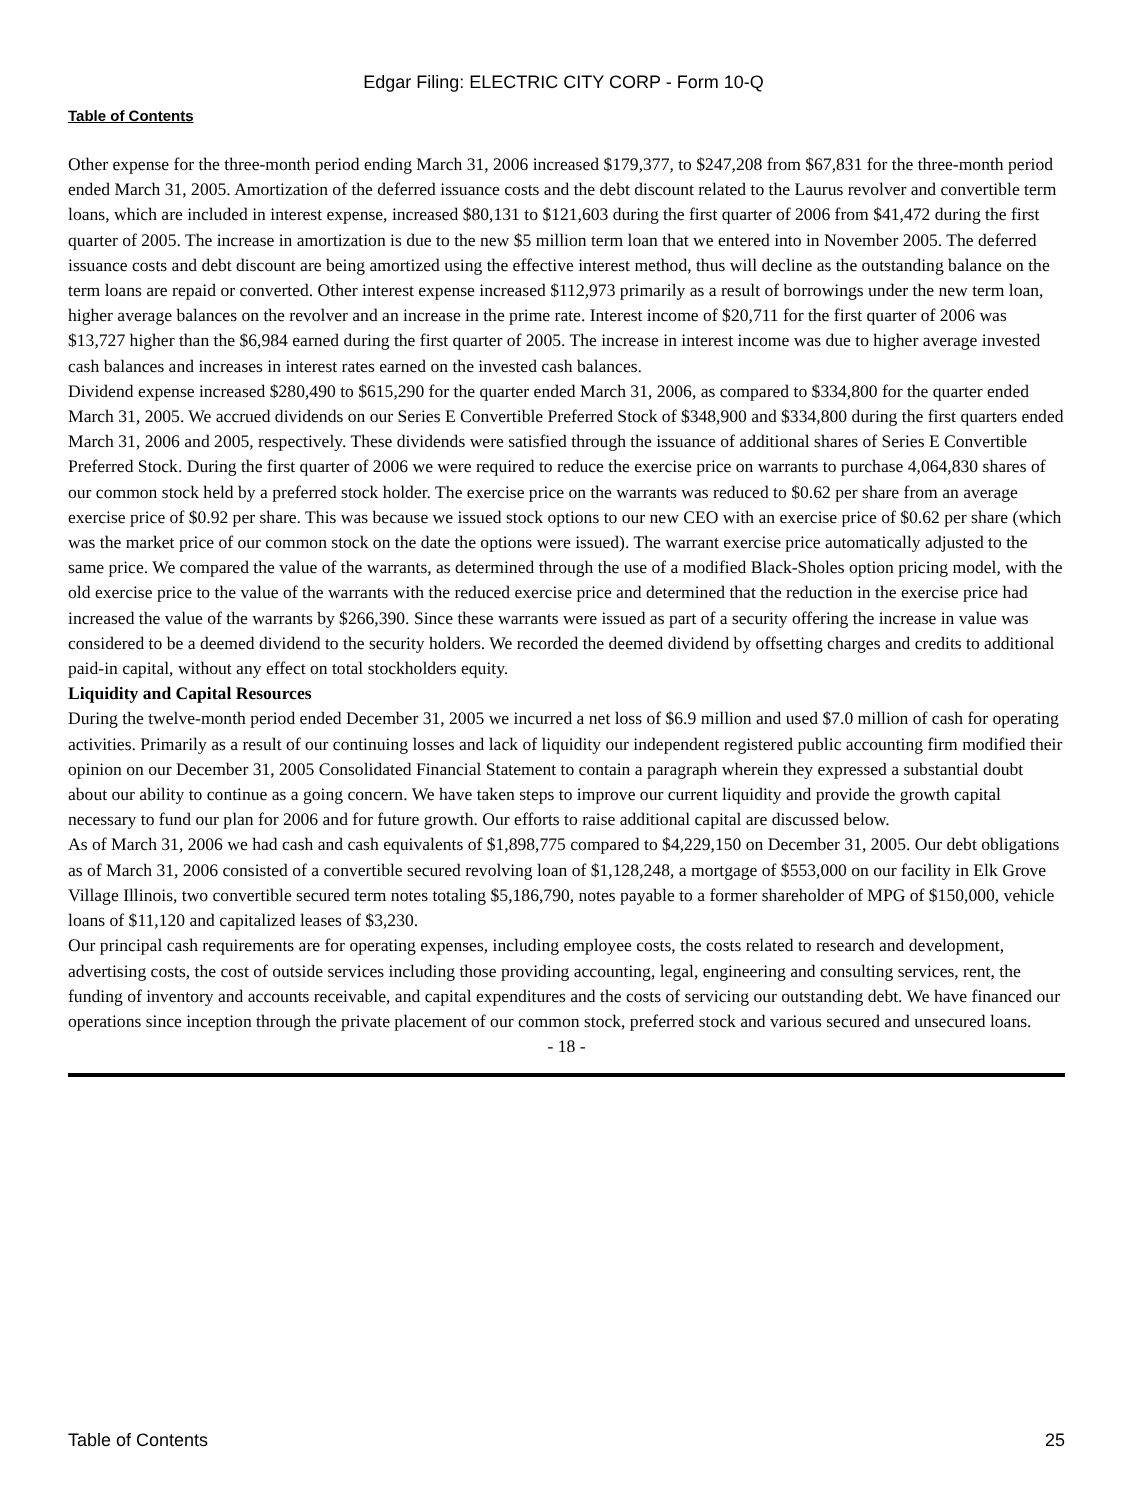Edgar Filing: ELECTRIC CITY CORP - Form 10-Q
Table of Contents
Other expense for the three-month period ending March 31, 2006 increased $179,377, to $247,208 from $67,831 for the three-month period ended March 31, 2005. Amortization of the deferred issuance costs and the debt discount related to the Laurus revolver and convertible term loans, which are included in interest expense, increased $80,131 to $121,603 during the first quarter of 2006 from $41,472 during the first quarter of 2005. The increase in amortization is due to the new $5 million term loan that we entered into in November 2005. The deferred issuance costs and debt discount are being amortized using the effective interest method, thus will decline as the outstanding balance on the term loans are repaid or converted. Other interest expense increased $112,973 primarily as a result of borrowings under the new term loan, higher average balances on the revolver and an increase in the prime rate. Interest income of $20,711 for the first quarter of 2006 was $13,727 higher than the $6,984 earned during the first quarter of 2005. The increase in interest income was due to higher average invested cash balances and increases in interest rates earned on the invested cash balances.
Dividend expense increased $280,490 to $615,290 for the quarter ended March 31, 2006, as compared to $334,800 for the quarter ended March 31, 2005. We accrued dividends on our Series E Convertible Preferred Stock of $348,900 and $334,800 during the first quarters ended March 31, 2006 and 2005, respectively. These dividends were satisfied through the issuance of additional shares of Series E Convertible Preferred Stock. During the first quarter of 2006 we were required to reduce the exercise price on warrants to purchase 4,064,830 shares of our common stock held by a preferred stock holder. The exercise price on the warrants was reduced to $0.62 per share from an average exercise price of $0.92 per share. This was because we issued stock options to our new CEO with an exercise price of $0.62 per share (which was the market price of our common stock on the date the options were issued). The warrant exercise price automatically adjusted to the same price. We compared the value of the warrants, as determined through the use of a modified Black-Sholes option pricing model, with the old exercise price to the value of the warrants with the reduced exercise price and determined that the reduction in the exercise price had increased the value of the warrants by $266,390. Since these warrants were issued as part of a security offering the increase in value was considered to be a deemed dividend to the security holders. We recorded the deemed dividend by offsetting charges and credits to additional paid-in capital, without any effect on total stockholders equity.
Liquidity and Capital Resources
During the twelve-month period ended December 31, 2005 we incurred a net loss of $6.9 million and used $7.0 million of cash for operating activities. Primarily as a result of our continuing losses and lack of liquidity our independent registered public accounting firm modified their opinion on our December 31, 2005 Consolidated Financial Statement to contain a paragraph wherein they expressed a substantial doubt about our ability to continue as a going concern. We have taken steps to improve our current liquidity and provide the growth capital necessary to fund our plan for 2006 and for future growth. Our efforts to raise additional capital are discussed below.
As of March 31, 2006 we had cash and cash equivalents of $1,898,775 compared to $4,229,150 on December 31, 2005. Our debt obligations as of March 31, 2006 consisted of a convertible secured revolving loan of $1,128,248, a mortgage of $553,000 on our facility in Elk Grove Village Illinois, two convertible secured term notes totaling $5,186,790, notes payable to a former shareholder of MPG of $150,000, vehicle loans of $11,120 and capitalized leases of $3,230.
Our principal cash requirements are for operating expenses, including employee costs, the costs related to research and development, advertising costs, the cost of outside services including those providing accounting, legal, engineering and consulting services, rent, the funding of inventory and accounts receivable, and capital expenditures and the costs of servicing our outstanding debt. We have financed our operations since inception through the private placement of our common stock, preferred stock and various secured and unsecured loans.
- 18 -
Table of Contents 25